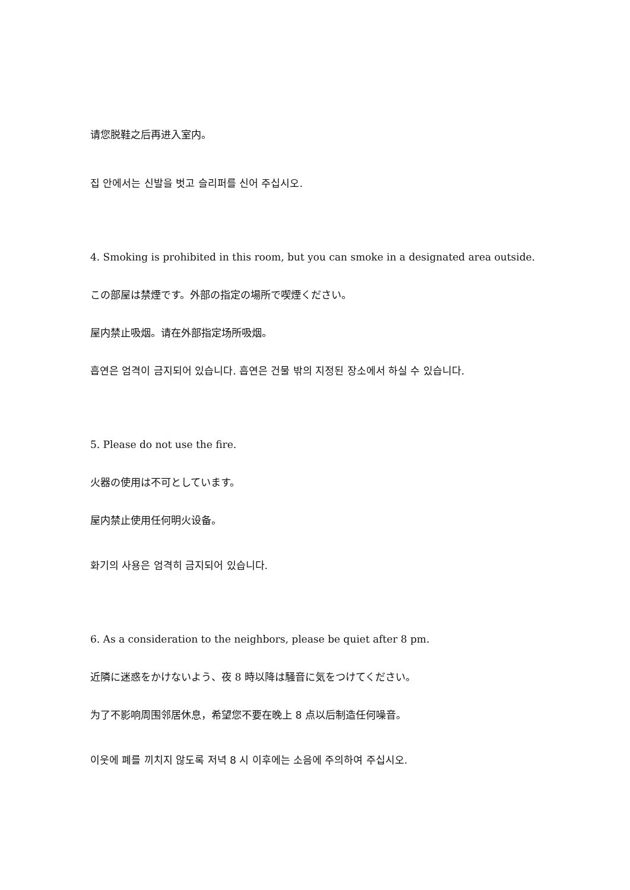请您脱鞋之后再进入室内。
집 안에서는 신발을 벗고 슬리퍼를 신어 주십시오.
4. Smoking is prohibited in this room, but you can smoke in a designated area outside.
この部屋は禁煙です。外部の指定の場所で喫煙ください。
屋内禁止吸烟。请在外部指定场所吸烟。
흡연은 엄격이 금지되어 있습니다. 흡연은 건물 밖의 지정된 장소에서 하실 수 있습니다.
5. Please do not use the fire.
火器の使用は不可としています。
屋内禁止使用任何明火设备。
화기의 사용은 엄격히 금지되어 있습니다.
6. As a consideration to the neighbors, please be quiet after 8 pm.
近隣に迷惑をかけないよう、夜 8 時以降は騒音に気をつけてください。
为了不影响周围邻居休息，希望您不要在晚上 8 点以后制造任何噪音。
이웃에 폐를 끼치지 않도록 저녁 8 시 이후에는 소음에 주의하여 주십시오.